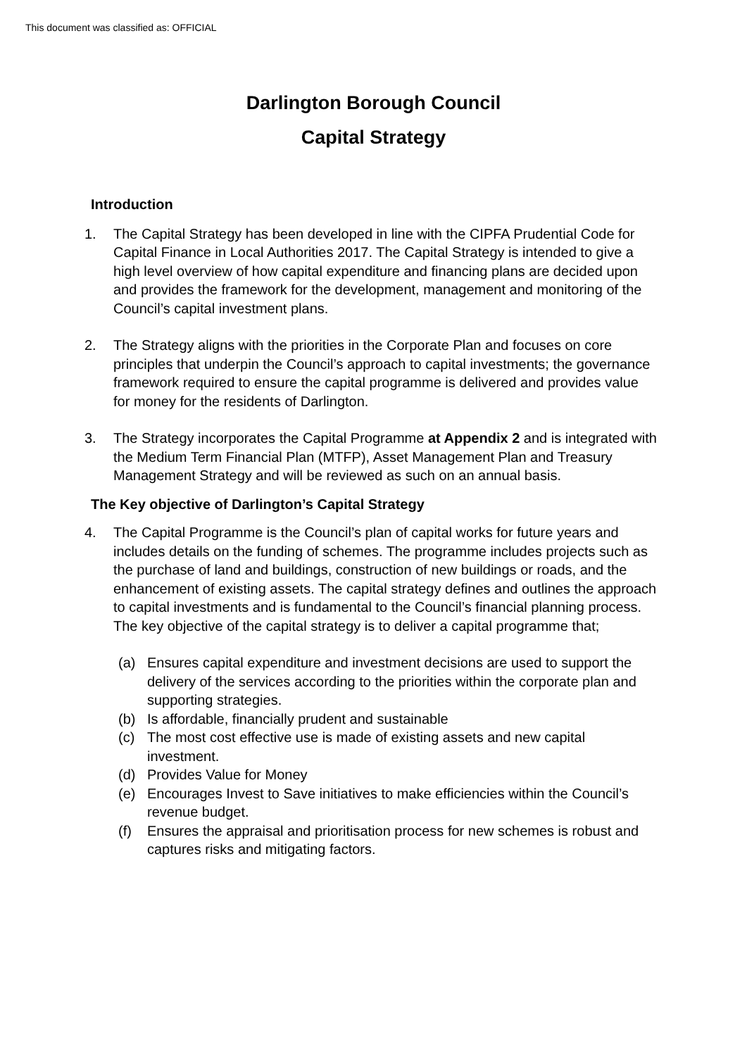This document was classified as: OFFICIAL
Darlington Borough Council
Capital Strategy
Introduction
1. The Capital Strategy has been developed in line with the CIPFA Prudential Code for Capital Finance in Local Authorities 2017. The Capital Strategy is intended to give a high level overview of how capital expenditure and financing plans are decided upon and provides the framework for the development, management and monitoring of the Council’s capital investment plans.
2. The Strategy aligns with the priorities in the Corporate Plan and focuses on core principles that underpin the Council’s approach to capital investments; the governance framework required to ensure the capital programme is delivered and provides value for money for the residents of Darlington.
3. The Strategy incorporates the Capital Programme at Appendix 2 and is integrated with the Medium Term Financial Plan (MTFP), Asset Management Plan and Treasury Management Strategy and will be reviewed as such on an annual basis.
The Key objective of Darlington’s Capital Strategy
4. The Capital Programme is the Council’s plan of capital works for future years and includes details on the funding of schemes. The programme includes projects such as the purchase of land and buildings, construction of new buildings or roads, and the enhancement of existing assets. The capital strategy defines and outlines the approach to capital investments and is fundamental to the Council’s financial planning process. The key objective of the capital strategy is to deliver a capital programme that;
(a) Ensures capital expenditure and investment decisions are used to support the delivery of the services according to the priorities within the corporate plan and supporting strategies.
(b) Is affordable, financially prudent and sustainable
(c) The most cost effective use is made of existing assets and new capital investment.
(d) Provides Value for Money
(e) Encourages Invest to Save initiatives to make efficiencies within the Council’s revenue budget.
(f) Ensures the appraisal and prioritisation process for new schemes is robust and captures risks and mitigating factors.